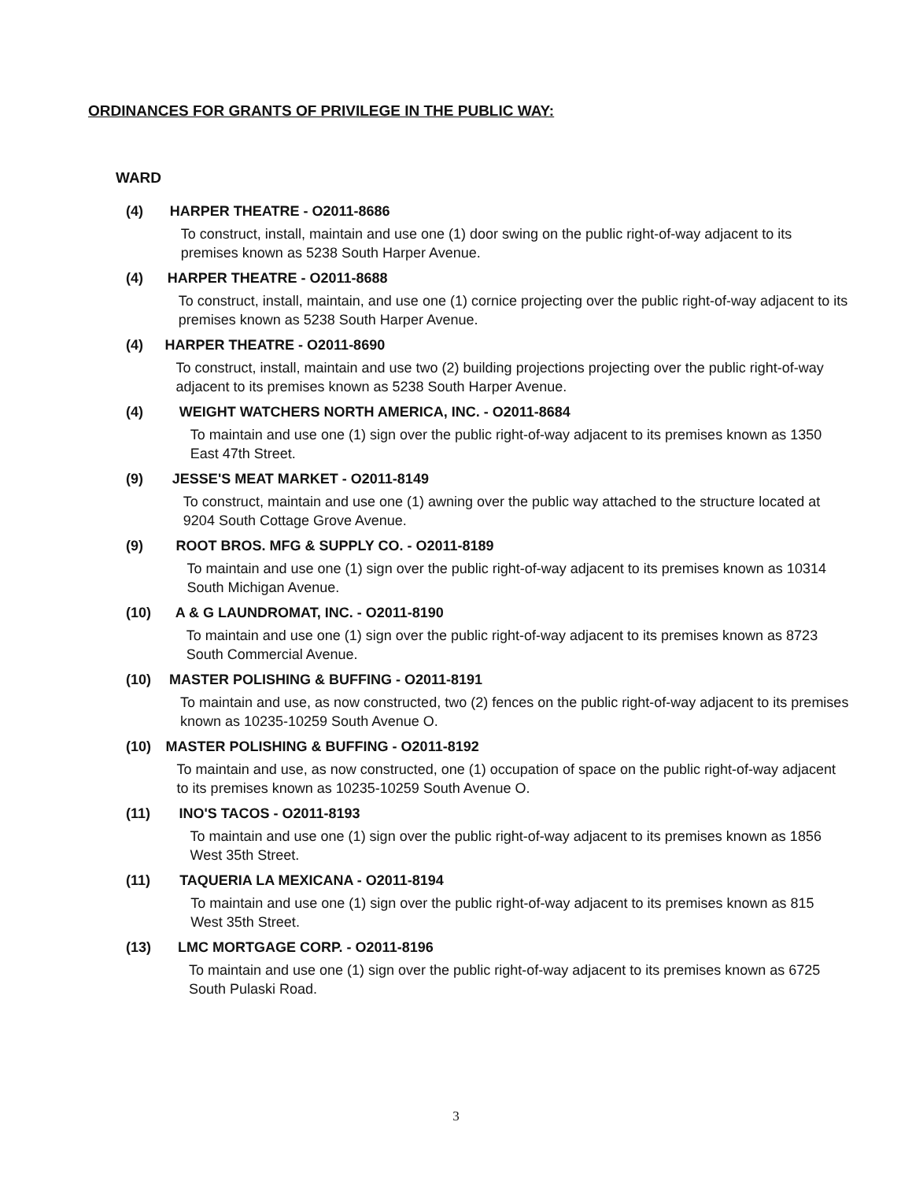ORDINANCES FOR GRANTS OF PRIVILEGE IN THE PUBLIC WAY:
WARD
(4) HARPER THEATRE - O2011-8686
To construct, install, maintain and use one (1) door swing on the public right-of-way adjacent to its premises known as 5238 South Harper Avenue.
(4) HARPER THEATRE - O2011-8688
To construct, install, maintain, and use one (1) cornice projecting over the public right-of-way adjacent to its premises known as 5238 South Harper Avenue.
(4) HARPER THEATRE - O2011-8690
To construct, install, maintain and use two (2) building projections projecting over the public right-of-way adjacent to its premises known as 5238 South Harper Avenue.
(4) WEIGHT WATCHERS NORTH AMERICA, INC. - O2011-8684
To maintain and use one (1) sign over the public right-of-way adjacent to its premises known as 1350 East 47th Street.
(9) JESSE'S MEAT MARKET - O2011-8149
To construct, maintain and use one (1) awning over the public way attached to the structure located at 9204 South Cottage Grove Avenue.
(9) ROOT BROS. MFG & SUPPLY CO. - O2011-8189
To maintain and use one (1) sign over the public right-of-way adjacent to its premises known as 10314 South Michigan Avenue.
(10) A & G LAUNDROMAT, INC. - O2011-8190
To maintain and use one (1) sign over the public right-of-way adjacent to its premises known as 8723 South Commercial Avenue.
(10) MASTER POLISHING & BUFFING - O2011-8191
To maintain and use, as now constructed, two (2) fences on the public right-of-way adjacent to its premises known as 10235-10259 South Avenue O.
(10) MASTER POLISHING & BUFFING - O2011-8192
To maintain and use, as now constructed, one (1) occupation of space on the public right-of-way adjacent to its premises known as 10235-10259 South Avenue O.
(11) INO'S TACOS - O2011-8193
To maintain and use one (1) sign over the public right-of-way adjacent to its premises known as 1856 West 35th Street.
(11) TAQUERIA LA MEXICANA - O2011-8194
To maintain and use one (1) sign over the public right-of-way adjacent to its premises known as 815 West 35th Street.
(13) LMC MORTGAGE CORP. - O2011-8196
To maintain and use one (1) sign over the public right-of-way adjacent to its premises known as 6725 South Pulaski Road.
3